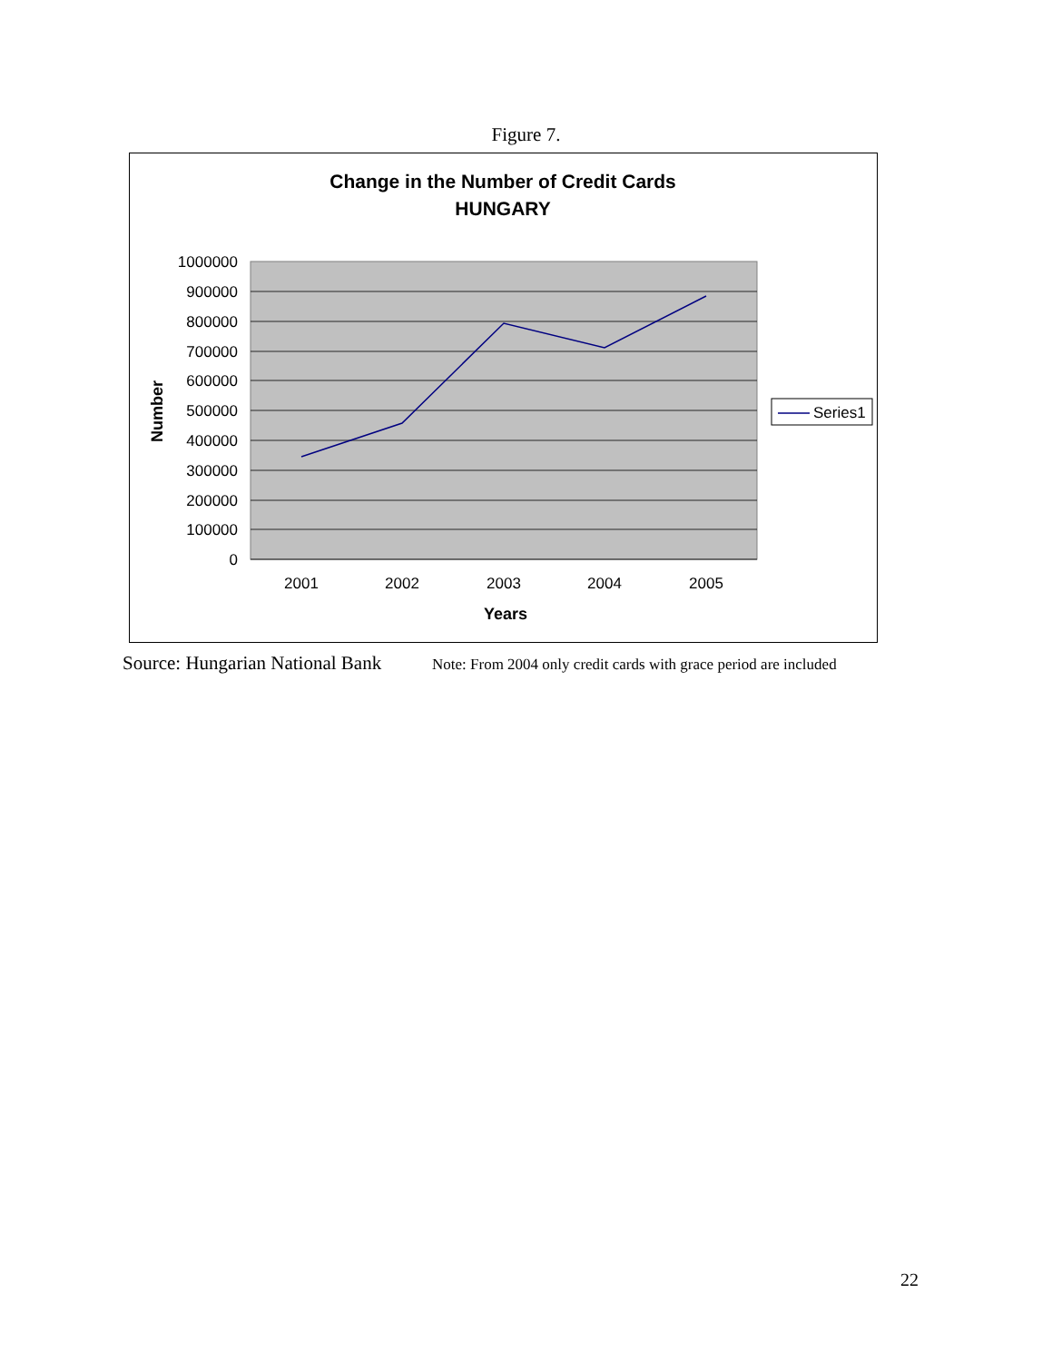Figure 7.
Change in the Number of Credit Cards
HUNGARY
1000000
900000
800000
700000
600000
500000
400000
300000
200000
100000
0
2001
2002
2003
2004
2005
Years
Number
Series1
Source: Hungarian National Bank
Note: From 2004 only credit cards with grace period are included
22